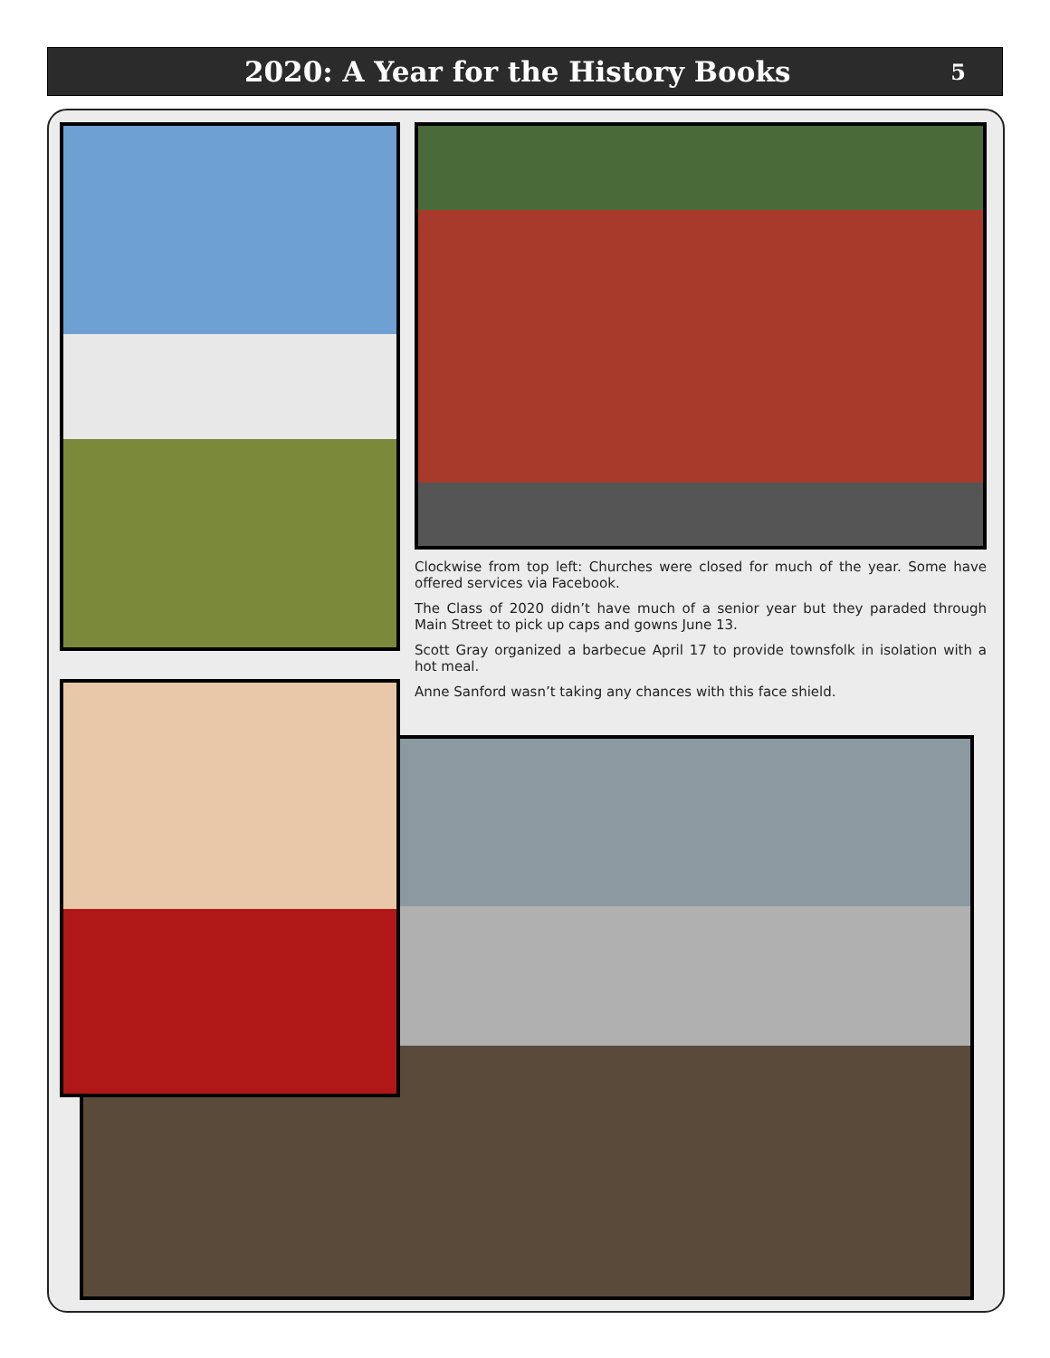2020: A Year for the History Books
5
Clockwise from top left: Churches were closed for much of the year. Some have offered services via Facebook.
The Class of 2020 didn’t have much of a senior year but they paraded through Main Street to pick up caps and gowns June 13.
Scott Gray organized a barbecue April 17 to provide townsfolk in isolation with a hot meal.
Anne Sanford wasn’t taking any chances with this face shield.